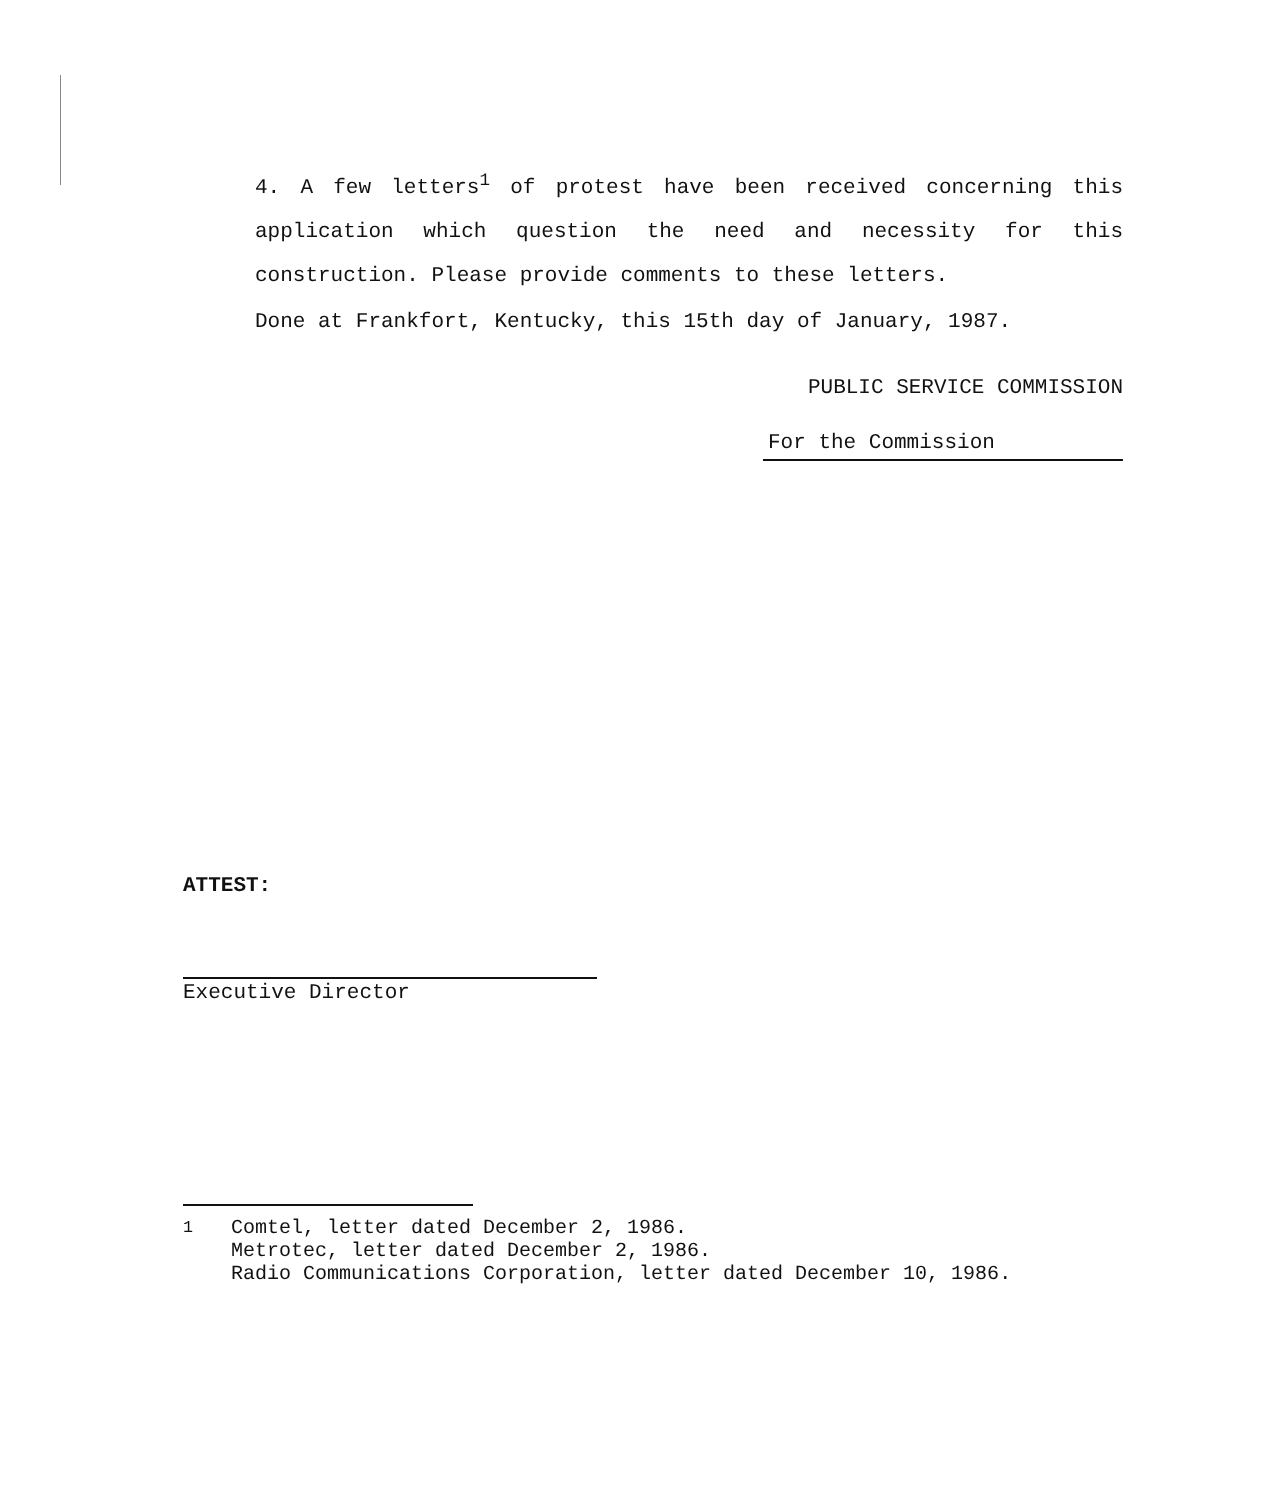4. A few letters<sup>1</sup> of protest have been received concerning this application which question the need and necessity for this construction. Please provide comments to these letters.
Done at Frankfort, Kentucky, this 15th day of January, 1987.
PUBLIC SERVICE COMMISSION
For the Commission
ATTEST:
Executive Director
<sup>1</sup> Comtel, letter dated December 2, 1986.
Metrotec, letter dated December 2, 1986.
Radio Communications Corporation, letter dated December 10, 1986.